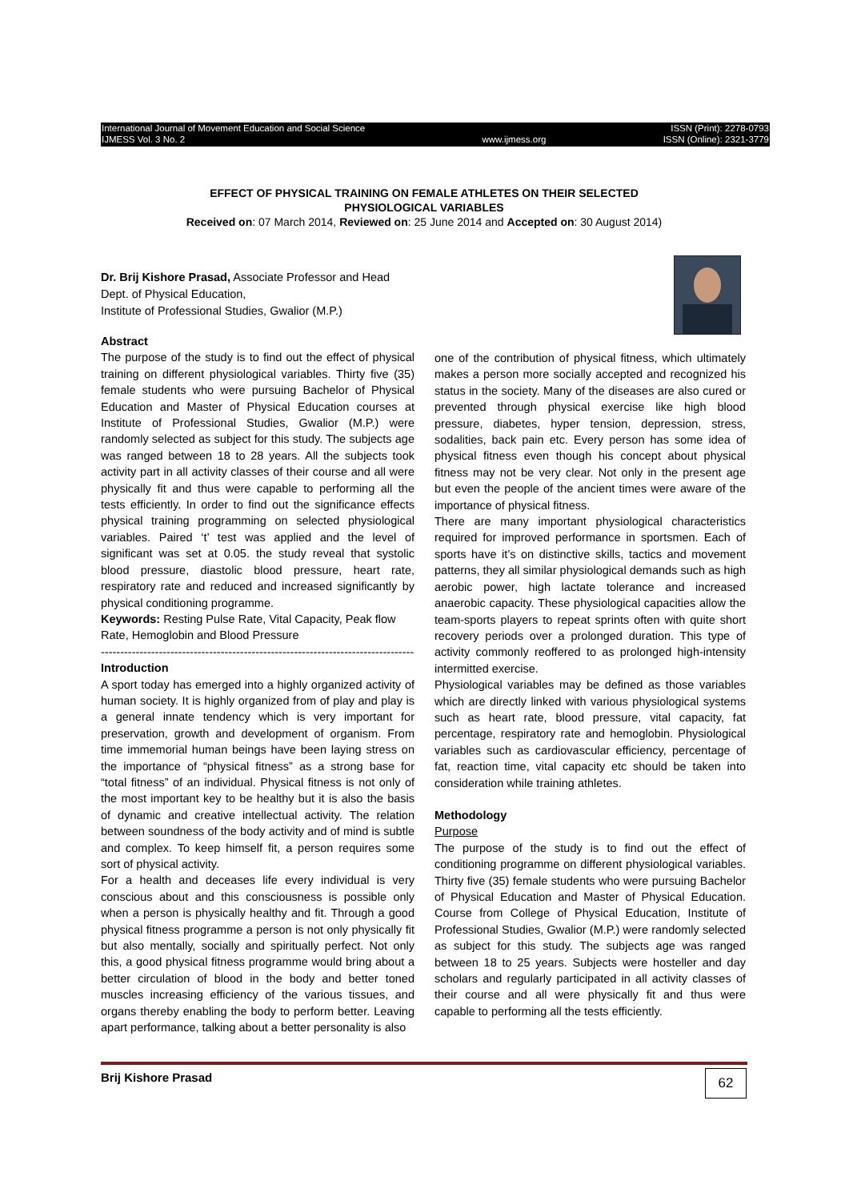International Journal of Movement Education and Social Science
IJMESS Vol. 3 No. 2
www.ijmess.org ISSN (Print): 2278-0793
ISSN (Online): 2321-3779
EFFECT OF PHYSICAL TRAINING ON FEMALE ATHLETES ON THEIR SELECTED
PHYSIOLOGICAL VARIABLES
Received on: 07 March 2014, Reviewed on: 25 June 2014 and Accepted on: 30 August 2014)
Dr. Brij Kishore Prasad, Associate Professor and Head
Dept. of Physical Education,
Institute of Professional Studies, Gwalior (M.P.)
Abstract
The purpose of the study is to find out the effect of physical training on different physiological variables. Thirty five (35) female students who were pursuing Bachelor of Physical Education and Master of Physical Education courses at Institute of Professional Studies, Gwalior (M.P.) were randomly selected as subject for this study. The subjects age was ranged between 18 to 28 years. All the subjects took activity part in all activity classes of their course and all were physically fit and thus were capable to performing all the tests efficiently. In order to find out the significance effects physical training programming on selected physiological variables. Paired ‘t’ test was applied and the level of significant was set at 0.05. the study reveal that systolic blood pressure, diastolic blood pressure, heart rate, respiratory rate and reduced and increased significantly by physical conditioning programme.
Keywords: Resting Pulse Rate, Vital Capacity, Peak flow Rate, Hemoglobin and Blood Pressure
----------------------------------------------------------------------------------
Introduction
A sport today has emerged into a highly organized activity of human society. It is highly organized from of play and play is a general innate tendency which is very important for preservation, growth and development of organism. From time immemorial human beings have been laying stress on the importance of “physical fitness” as a strong base for “total fitness” of an individual. Physical fitness is not only of the most important key to be healthy but it is also the basis of dynamic and creative intellectual activity. The relation between soundness of the body activity and of mind is subtle and complex. To keep himself fit, a person requires some sort of physical activity.
For a health and deceases life every individual is very conscious about and this consciousness is possible only when a person is physically healthy and fit. Through a good physical fitness programme a person is not only physically fit but also mentally, socially and spiritually perfect. Not only this, a good physical fitness programme would bring about a better circulation of blood in the body and better toned muscles increasing efficiency of the various tissues, and organs thereby enabling the body to perform better. Leaving apart performance, talking about a better personality is also
one of the contribution of physical fitness, which ultimately makes a person more socially accepted and recognized his status in the society. Many of the diseases are also cured or prevented through physical exercise like high blood pressure, diabetes, hyper tension, depression, stress, sodalities, back pain etc. Every person has some idea of physical fitness even though his concept about physical fitness may not be very clear. Not only in the present age but even the people of the ancient times were aware of the importance of physical fitness.
There are many important physiological characteristics required for improved performance in sportsmen. Each of sports have it’s on distinctive skills, tactics and movement patterns, they all similar physiological demands such as high aerobic power, high lactate tolerance and increased anaerobic capacity. These physiological capacities allow the team-sports players to repeat sprints often with quite short recovery periods over a prolonged duration. This type of activity commonly reoffered to as prolonged high-intensity intermitted exercise.
Physiological variables may be defined as those variables which are directly linked with various physiological systems such as heart rate, blood pressure, vital capacity, fat percentage, respiratory rate and hemoglobin. Physiological variables such as cardiovascular efficiency, percentage of fat, reaction time, vital capacity etc should be taken into consideration while training athletes.
Methodology
Purpose
The purpose of the study is to find out the effect of conditioning programme on different physiological variables. Thirty five (35) female students who were pursuing Bachelor of Physical Education and Master of Physical Education. Course from College of Physical Education, Institute of Professional Studies, Gwalior (M.P.) were randomly selected as subject for this study. The subjects age was ranged between 18 to 25 years. Subjects were hosteller and day scholars and regularly participated in all activity classes of their course and all were physically fit and thus were capable to performing all the tests efficiently.
Brij Kishore Prasad 62